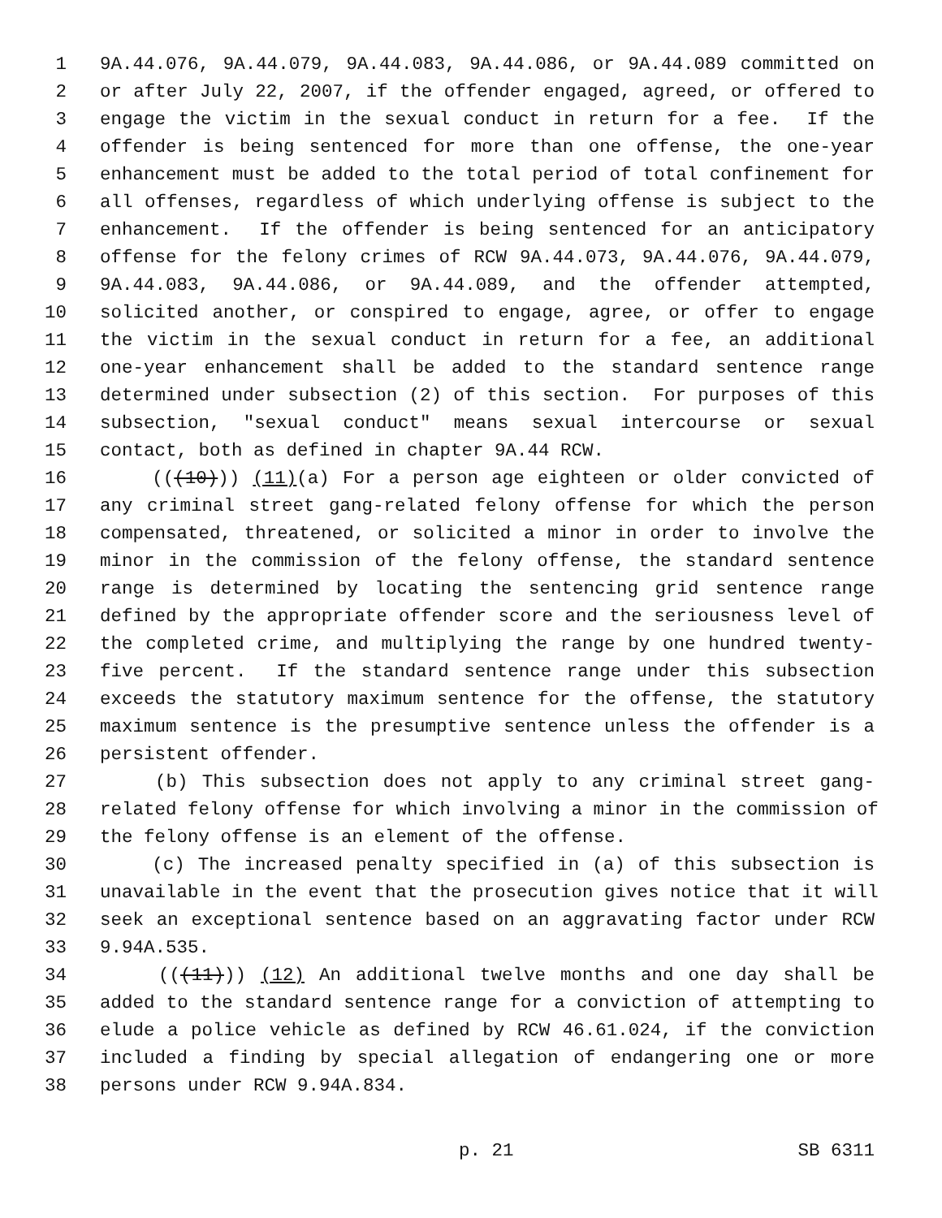1 9A.44.076, 9A.44.079, 9A.44.083, 9A.44.086, or 9A.44.089 committed on
2 or after July 22, 2007, if the offender engaged, agreed, or offered to
3 engage the victim in the sexual conduct in return for a fee. If the
4 offender is being sentenced for more than one offense, the one-year
5 enhancement must be added to the total period of total confinement for
6 all offenses, regardless of which underlying offense is subject to the
7 enhancement. If the offender is being sentenced for an anticipatory
8 offense for the felony crimes of RCW 9A.44.073, 9A.44.076, 9A.44.079,
9 9A.44.083, 9A.44.086, or 9A.44.089, and the offender attempted,
10 solicited another, or conspired to engage, agree, or offer to engage
11 the victim in the sexual conduct in return for a fee, an additional
12 one-year enhancement shall be added to the standard sentence range
13 determined under subsection (2) of this section. For purposes of this
14 subsection, "sexual conduct" means sexual intercourse or sexual
15 contact, both as defined in chapter 9A.44 RCW.
16 (((10))) (11)(a) For a person age eighteen or older convicted of
17 any criminal street gang-related felony offense for which the person
18 compensated, threatened, or solicited a minor in order to involve the
19 minor in the commission of the felony offense, the standard sentence
20 range is determined by locating the sentencing grid sentence range
21 defined by the appropriate offender score and the seriousness level of
22 the completed crime, and multiplying the range by one hundred twenty-
23 five percent. If the standard sentence range under this subsection
24 exceeds the statutory maximum sentence for the offense, the statutory
25 maximum sentence is the presumptive sentence unless the offender is a
26 persistent offender.
27 (b) This subsection does not apply to any criminal street gang-
28 related felony offense for which involving a minor in the commission of
29 the felony offense is an element of the offense.
30 (c) The increased penalty specified in (a) of this subsection is
31 unavailable in the event that the prosecution gives notice that it will
32 seek an exceptional sentence based on an aggravating factor under RCW
33 9.94A.535.
34 (((11))) (12) An additional twelve months and one day shall be
35 added to the standard sentence range for a conviction of attempting to
36 elude a police vehicle as defined by RCW 46.61.024, if the conviction
37 included a finding by special allegation of endangering one or more
38 persons under RCW 9.94A.834.
p. 21 SB 6311